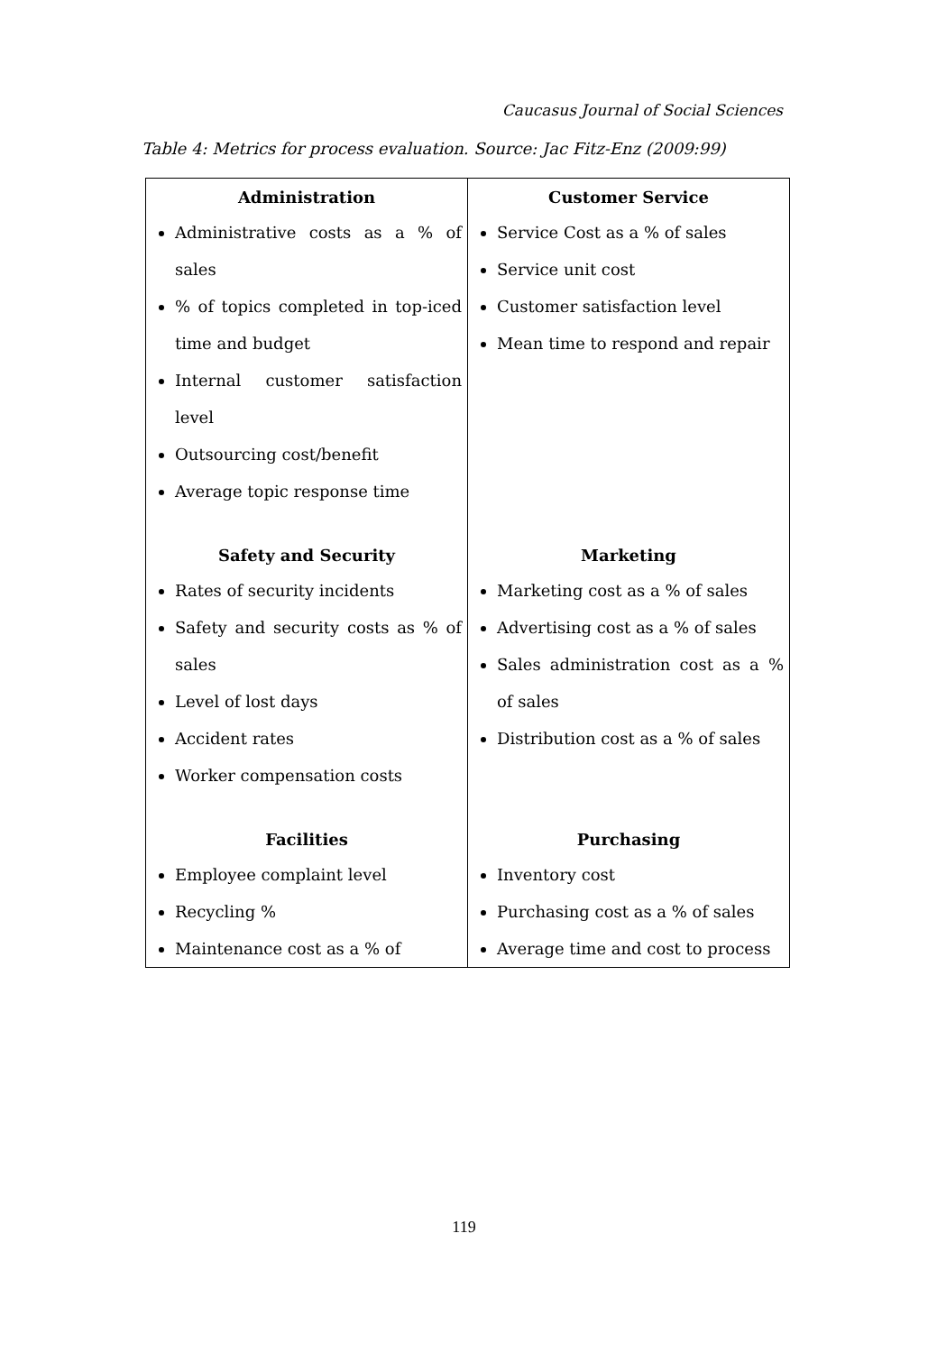Caucasus Journal of Social Sciences
Table 4: Metrics for process evaluation. Source: Jac Fitz-Enz (2009:99)
| Administration Administrative costs as a % of sales % of topics completed in top-iced time and budget Internal customer satisfaction level Outsourcing cost/benefit Average topic response time | Customer Service Service Cost as a % of sales Service unit cost Customer satisfaction level Mean time to respond and repair |
| Safety and Security Rates of security incidents Safety and security costs as % of sales Level of lost days Accident rates Worker compensation costs | Marketing Marketing cost as a % of sales Advertising cost as a % of sales Sales administration cost as a % of sales Distribution cost as a % of sales |
| Facilities Employee complaint level Recycling % Maintenance cost as a % of | Purchasing Inventory cost Purchasing cost as a % of sales Average time and cost to process |
119